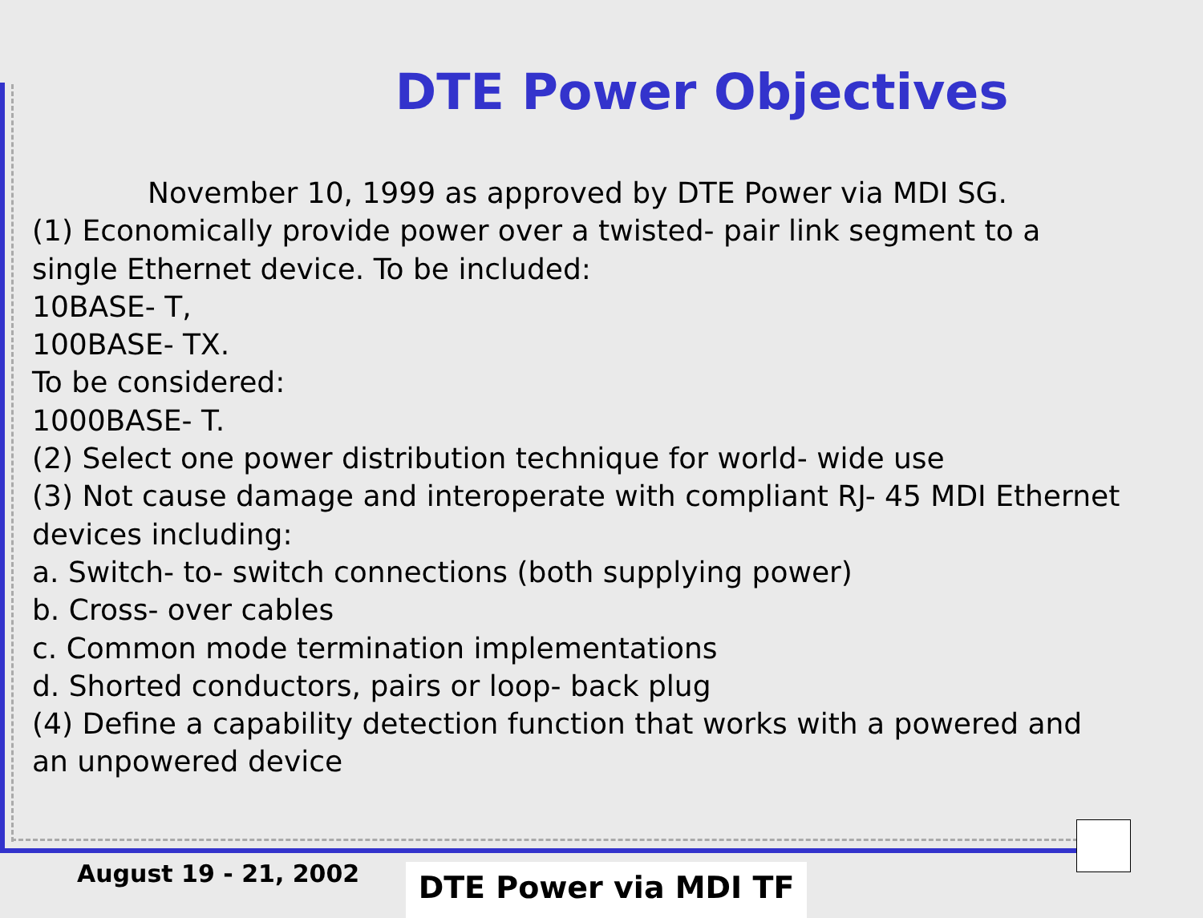DTE Power Objectives
November 10, 1999 as approved by DTE Power via MDI SG.
(1) Economically provide power over a twisted- pair link segment to a single Ethernet device. To be included:
10BASE- T,
100BASE- TX.
To be considered:
1000BASE- T.
(2) Select one power distribution technique for world- wide use
(3) Not cause damage and interoperate with compliant RJ- 45 MDI Ethernet devices including:
a. Switch- to- switch connections (both supplying power)
b. Cross- over cables
c. Common mode termination implementations
d. Shorted conductors, pairs or loop- back plug
(4) Define a capability detection function that works with a powered and an unpowered device
August 19 - 21, 2002 DTE Power via MDI TF